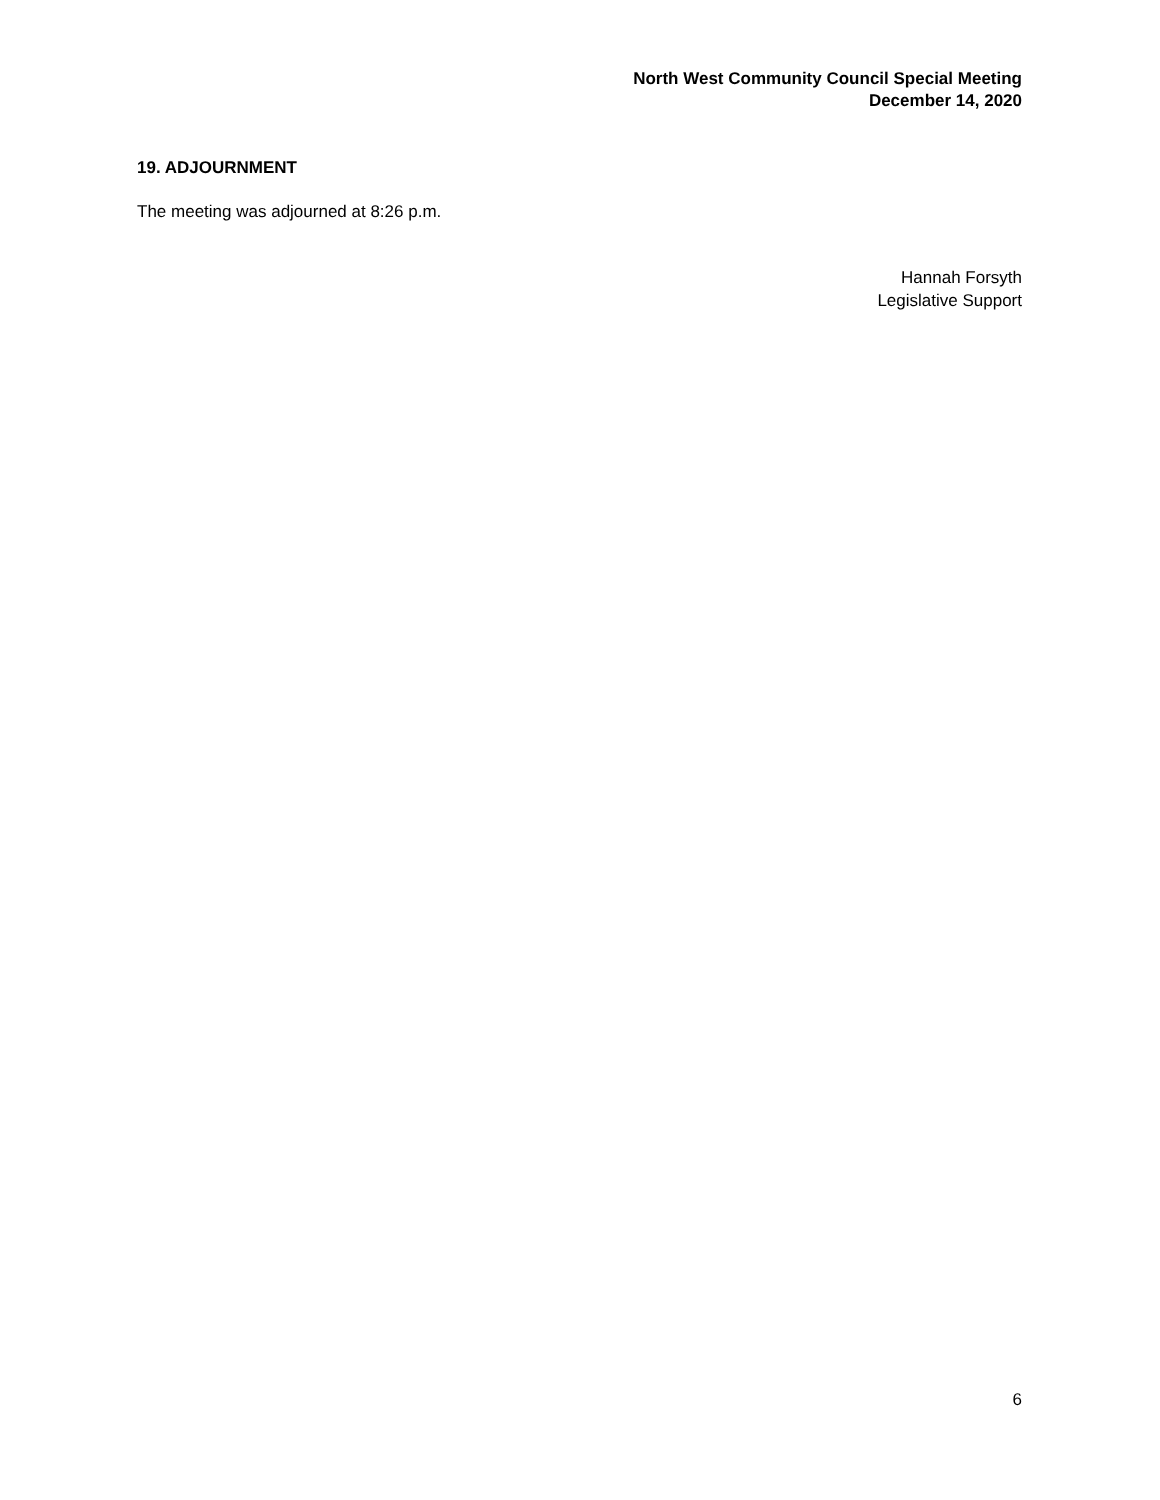North West Community Council Special Meeting
December 14, 2020
19. ADJOURNMENT
The meeting was adjourned at 8:26 p.m.
Hannah Forsyth
Legislative Support
6